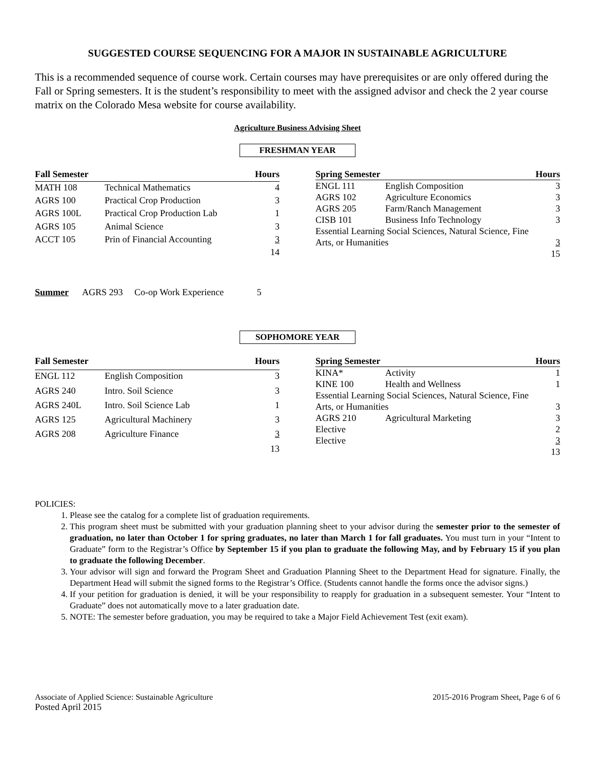SUGGESTED COURSE SEQUENCING FOR A MAJOR IN SUSTAINABLE AGRICULTURE
This is a recommended sequence of course work. Certain courses may have prerequisites or are only offered during the Fall or Spring semesters. It is the student’s responsibility to meet with the assigned advisor and check the 2 year course matrix on the Colorado Mesa website for course availability.
Agriculture Business Advising Sheet
FRESHMAN YEAR
| Fall Semester | | Hours |
| --- | --- | --- |
| MATH 108 | Technical Mathematics | 4 |
| AGRS 100 | Practical Crop Production | 3 |
| AGRS 100L | Practical Crop Production Lab | 1 |
| AGRS 105 | Animal Science | 3 |
| ACCT 105 | Prin of Financial Accounting | 3 |
| | | 14 |
| Spring Semester | | Hours |
| --- | --- | --- |
| ENGL 111 | English Composition | 3 |
| AGRS 102 | Agriculture Economics | 3 |
| AGRS 205 | Farm/Ranch Management | 3 |
| CISB 101 | Business Info Technology | 3 |
| Essential Learning Social Sciences, Natural Science, Fine | | |
| Arts, or Humanities | | 3 |
| | | 15 |
Summer AGRS 293 Co-op Work Experience 5
SOPHOMORE YEAR
| Fall Semester | | Hours |
| --- | --- | --- |
| ENGL 112 | English Composition | 3 |
| AGRS 240 | Intro. Soil Science | 3 |
| AGRS 240L | Intro. Soil Science Lab | 1 |
| AGRS 125 | Agricultural Machinery | 3 |
| AGRS 208 | Agriculture Finance | 3 |
| | | 13 |
| Spring Semester | | Hours |
| --- | --- | --- |
| KINA* | Activity | 1 |
| KINE 100 | Health and Wellness | 1 |
| Essential Learning Social Sciences, Natural Science, Fine | | |
| Arts, or Humanities | | 3 |
| AGRS 210 | Agricultural Marketing | 3 |
| Elective | | 2 |
| Elective | | 3 |
| | | 13 |
POLICIES:
1. Please see the catalog for a complete list of graduation requirements.
2. This program sheet must be submitted with your graduation planning sheet to your advisor during the semester prior to the semester of graduation, no later than October 1 for spring graduates, no later than March 1 for fall graduates. You must turn in your “Intent to Graduate” form to the Registrar’s Office by September 15 if you plan to graduate the following May, and by February 15 if you plan to graduate the following December.
3. Your advisor will sign and forward the Program Sheet and Graduation Planning Sheet to the Department Head for signature. Finally, the Department Head will submit the signed forms to the Registrar’s Office. (Students cannot handle the forms once the advisor signs.)
4. If your petition for graduation is denied, it will be your responsibility to reapply for graduation in a subsequent semester. Your “Intent to Graduate” does not automatically move to a later graduation date.
5. NOTE: The semester before graduation, you may be required to take a Major Field Achievement Test (exit exam).
Associate of Applied Science: Sustainable Agriculture
Posted April 2015
2015-2016 Program Sheet, Page 6 of 6